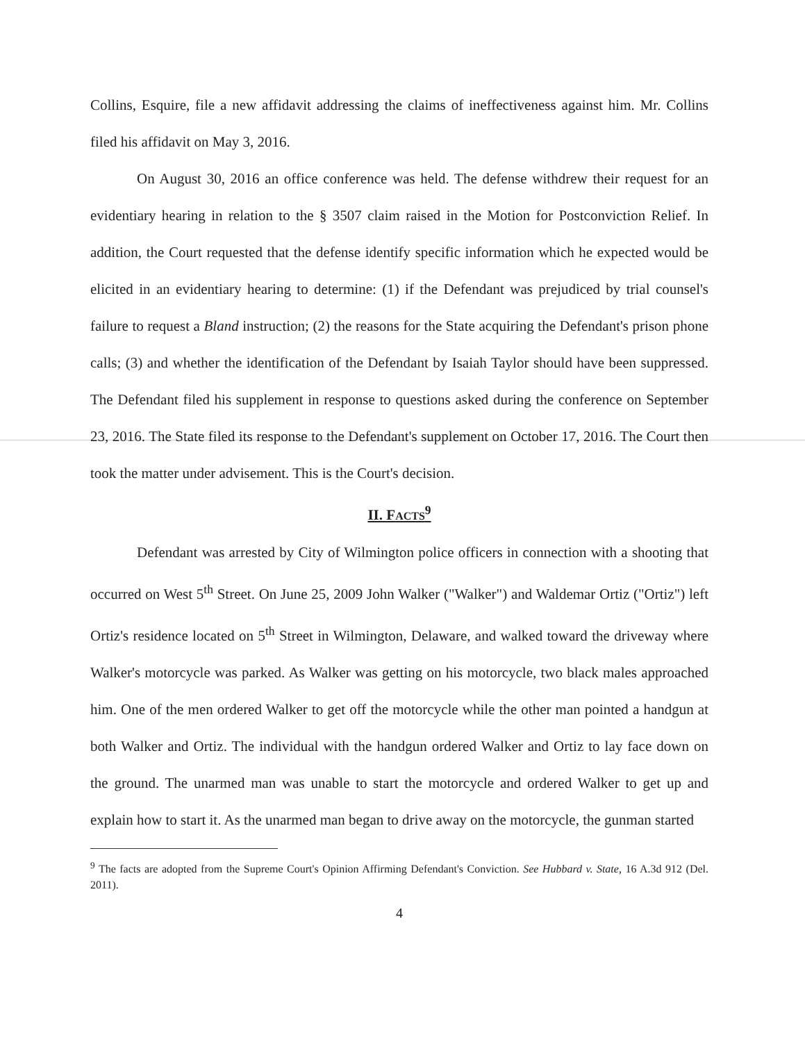Collins, Esquire, file a new affidavit addressing the claims of ineffectiveness against him. Mr. Collins filed his affidavit on May 3, 2016.
On August 30, 2016 an office conference was held. The defense withdrew their request for an evidentiary hearing in relation to the § 3507 claim raised in the Motion for Postconviction Relief. In addition, the Court requested that the defense identify specific information which he expected would be elicited in an evidentiary hearing to determine: (1) if the Defendant was prejudiced by trial counsel's failure to request a Bland instruction; (2) the reasons for the State acquiring the Defendant's prison phone calls; (3) and whether the identification of the Defendant by Isaiah Taylor should have been suppressed. The Defendant filed his supplement in response to questions asked during the conference on September 23, 2016. The State filed its response to the Defendant's supplement on October 17, 2016. The Court then took the matter under advisement. This is the Court's decision.
II. FACTS<sup>9</sup>
Defendant was arrested by City of Wilmington police officers in connection with a shooting that occurred on West 5<sup>th</sup> Street. On June 25, 2009 John Walker ("Walker") and Waldemar Ortiz ("Ortiz") left Ortiz's residence located on 5<sup>th</sup> Street in Wilmington, Delaware, and walked toward the driveway where Walker's motorcycle was parked. As Walker was getting on his motorcycle, two black males approached him. One of the men ordered Walker to get off the motorcycle while the other man pointed a handgun at both Walker and Ortiz. The individual with the handgun ordered Walker and Ortiz to lay face down on the ground. The unarmed man was unable to start the motorcycle and ordered Walker to get up and explain how to start it. As the unarmed man began to drive away on the motorcycle, the gunman started
<sup>9</sup> The facts are adopted from the Supreme Court's Opinion Affirming Defendant's Conviction. See Hubbard v. State, 16 A.3d 912 (Del. 2011).
4